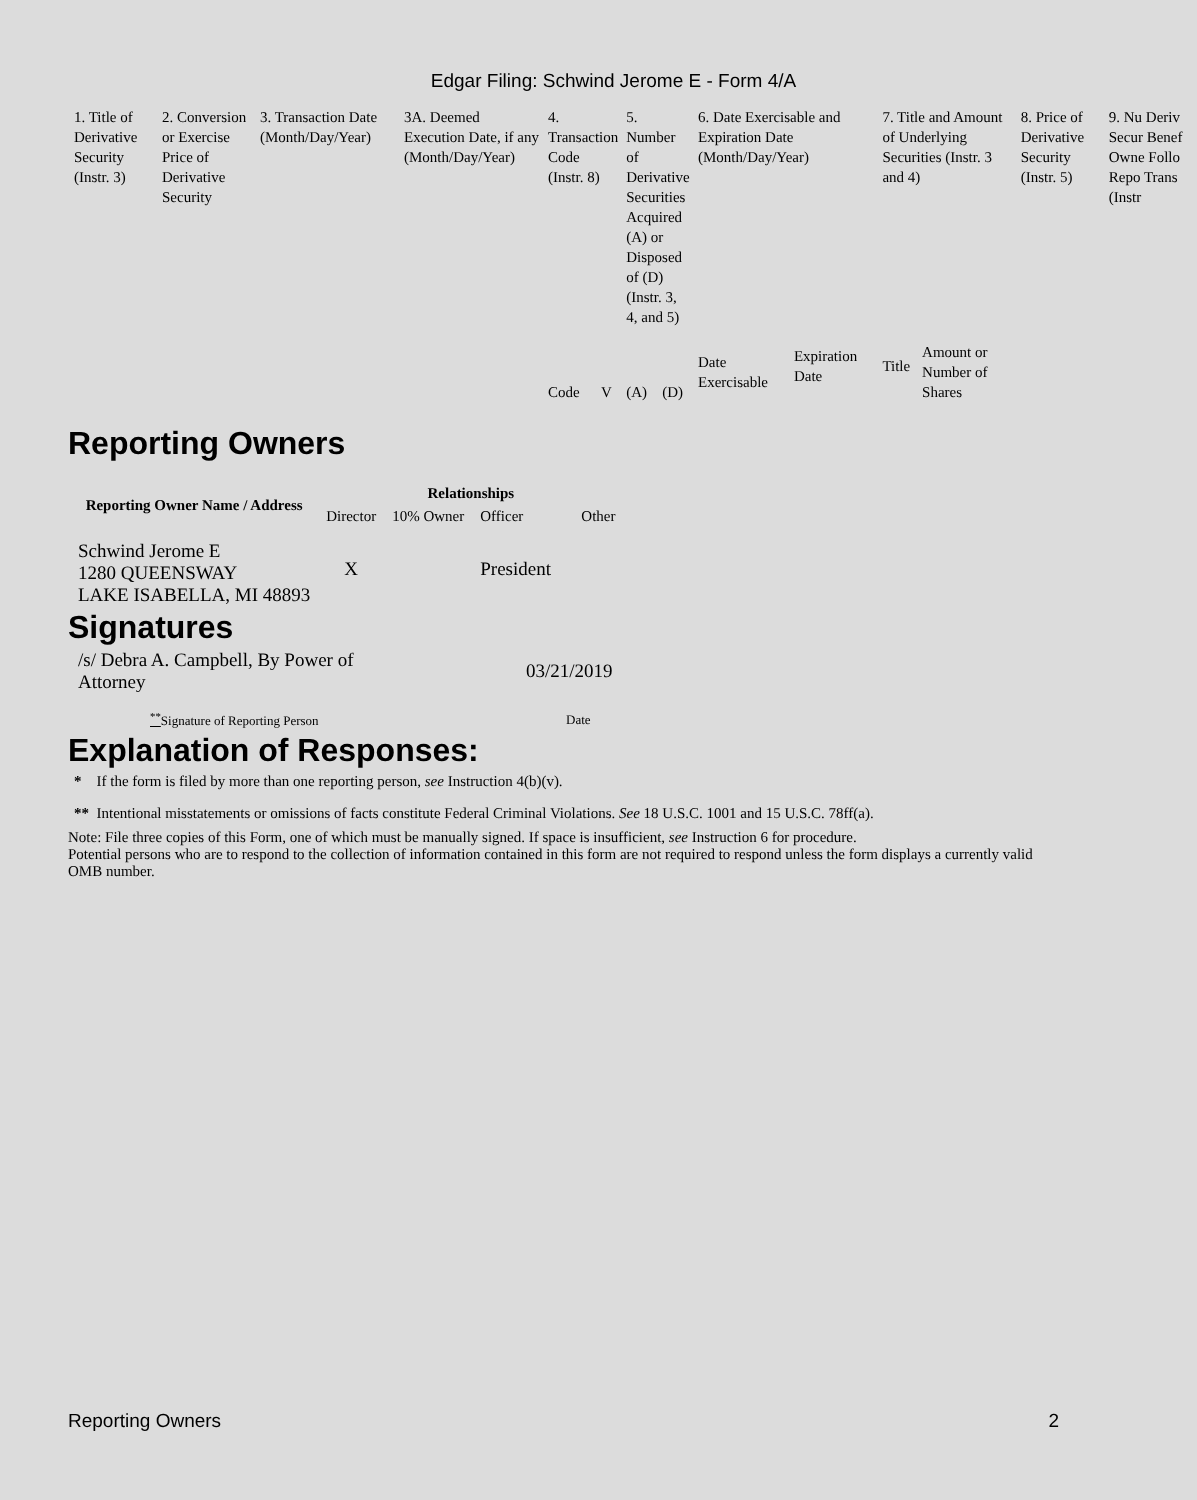Edgar Filing: Schwind Jerome E - Form 4/A
| 1. Title of Derivative Security (Instr. 3) | 2. Conversion or Exercise Price of Derivative Security | 3. Transaction Date (Month/Day/Year) | 3A. Deemed Execution Date, if any (Month/Day/Year) | 4. Transaction Code (Instr. 8) | | 5. Number of Derivative Securities Acquired (A) or Disposed of (D) (Instr. 3, 4, and 5) | | 6. Date Exercisable and Expiration Date (Month/Day/Year) | | 7. Title and Amount of Underlying Securities (Instr. 3 and 4) | | 8. Price of Derivative Security (Instr. 5) | 9. Nu Deriv Secur Benef Owne Follo Repo Trans (Instr |
| | | | | Code | V | (A) | (D) | Date Exercisable | Expiration Date | Title | Amount or Number of Shares | | |
Reporting Owners
| Reporting Owner Name / Address | Relationships | | | |
| --- | --- | --- | --- | --- |
| | Director | 10% Owner | Officer | Other |
| Schwind Jerome E 1280 QUEENSWAY LAKE ISABELLA, MI 48893 | X | | President | |
Signatures
| /s/ Debra A. Campbell, By Power of Attorney | 03/21/2019 |
| <sup>**</sup> Signature of Reporting Person | Date |
Explanation of Responses:
* If the form is filed by more than one reporting person, see Instruction 4(b)(v).
** Intentional misstatements or omissions of facts constitute Federal Criminal Violations. See 18 U.S.C. 1001 and 15 U.S.C. 78ff(a).
Note: File three copies of this Form, one of which must be manually signed. If space is insufficient, see Instruction 6 for procedure.
Potential persons who are to respond to the collection of information contained in this form are not required to respond unless the form displays a currently valid OMB number.
Reporting Owners 2